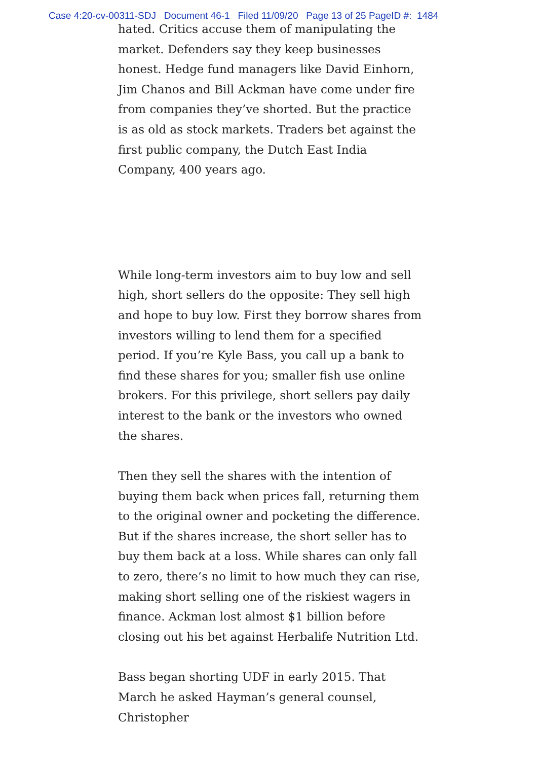Case 4:20-cv-00311-SDJ Document 46-1 Filed 11/09/20 Page 13 of 25 PageID #: 1484
hated. Critics accuse them of manipulating the market. Defenders say they keep businesses honest. Hedge fund managers like David Einhorn, Jim Chanos and Bill Ackman have come under fire from companies they’ve shorted. But the practice is as old as stock markets. Traders bet against the first public company, the Dutch East India Company, 400 years ago.
While long-term investors aim to buy low and sell high, short sellers do the opposite: They sell high and hope to buy low. First they borrow shares from investors willing to lend them for a specified period. If you’re Kyle Bass, you call up a bank to find these shares for you; smaller fish use online brokers. For this privilege, short sellers pay daily interest to the bank or the investors who owned the shares.
Then they sell the shares with the intention of buying them back when prices fall, returning them to the original owner and pocketing the difference. But if the shares increase, the short seller has to buy them back at a loss. While shares can only fall to zero, there’s no limit to how much they can rise, making short selling one of the riskiest wagers in finance. Ackman lost almost $1 billion before closing out his bet against Herbalife Nutrition Ltd.
Bass began shorting UDF in early 2015. That March he asked Hayman’s general counsel, Christopher